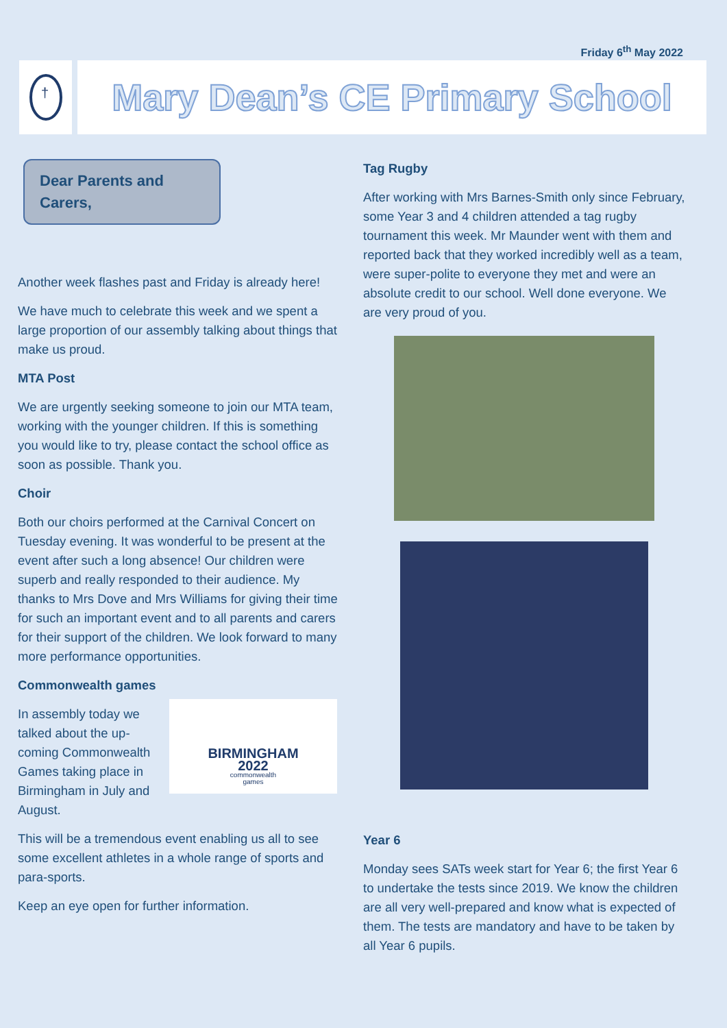Friday 6<sup>th</sup> May 2022
†
Mary Dean’s CE Primary School
Dear Parents and Carers,
Another week flashes past and Friday is already here!
We have much to celebrate this week and we spent a large proportion of our assembly talking about things that make us proud.
MTA Post
We are urgently seeking someone to join our MTA team, working with the younger children. If this is something you would like to try, please contact the school office as soon as possible. Thank you.
Choir
Both our choirs performed at the Carnival Concert on Tuesday evening. It was wonderful to be present at the event after such a long absence! Our children were superb and really responded to their audience. My thanks to Mrs Dove and Mrs Williams for giving their time for such an important event and to all parents and carers for their support of the children. We look forward to many more performance opportunities.
Commonwealth games
BIRMINGHAM
2022
commonwealth
games
In assembly today we talked about the up-coming Commonwealth Games taking place in Birmingham in July and August.
This will be a tremendous event enabling us all to see some excellent athletes in a whole range of sports and para-sports.
Keep an eye open for further information.
Tag Rugby
After working with Mrs Barnes-Smith only since February, some Year 3 and 4 children attended a tag rugby tournament this week. Mr Maunder went with them and reported back that they worked incredibly well as a team, were super-polite to everyone they met and were an absolute credit to our school. Well done everyone. We are very proud of you.
Year 6
Monday sees SATs week start for Year 6; the first Year 6 to undertake the tests since 2019. We know the children are all very well-prepared and know what is expected of them. The tests are mandatory and have to be taken by all Year 6 pupils.